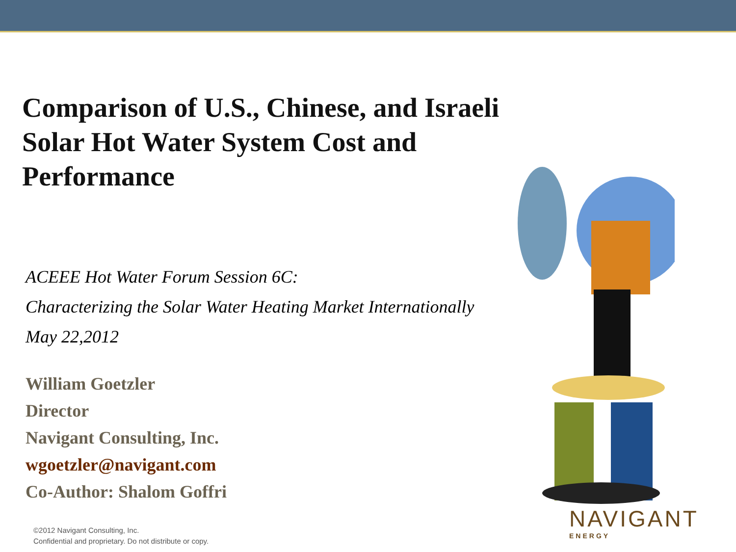Comparison of U.S., Chinese, and Israeli Solar Hot Water System Cost and Performance
ACEEE Hot Water Forum Session 6C:
Characterizing the Solar Water Heating Market Internationally
May 22,2012
William Goetzler
Director
Navigant Consulting, Inc.
wgoetzler@navigant.com
Co-Author: Shalom Goffri
NAVIGANT
ENERGY
©2012 Navigant Consulting, Inc.
Confidential and proprietary. Do not distribute or copy.